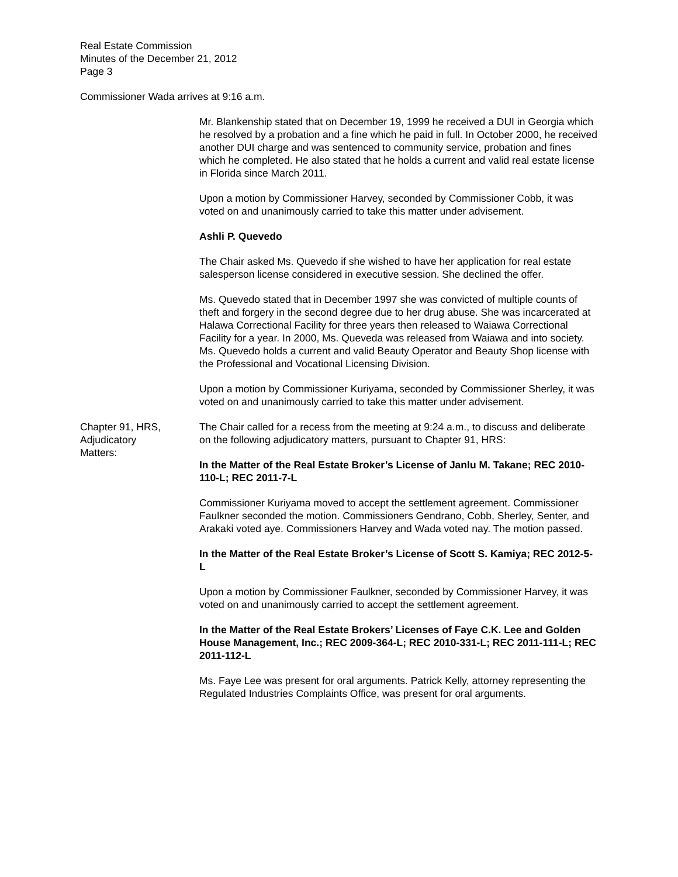Real Estate Commission
Minutes of the December 21, 2012
Page 3
Commissioner Wada arrives at 9:16 a.m.
Mr. Blankenship stated that on December 19, 1999 he received a DUI in Georgia which he resolved by a probation and a fine which he paid in full. In October 2000, he received another DUI charge and was sentenced to community service, probation and fines which he completed. He also stated that he holds a current and valid real estate license in Florida since March 2011.
Upon a motion by Commissioner Harvey, seconded by Commissioner Cobb, it was voted on and unanimously carried to take this matter under advisement.
Ashli P. Quevedo
The Chair asked Ms. Quevedo if she wished to have her application for real estate salesperson license considered in executive session. She declined the offer.
Ms. Quevedo stated that in December 1997 she was convicted of multiple counts of theft and forgery in the second degree due to her drug abuse. She was incarcerated at Halawa Correctional Facility for three years then released to Waiawa Correctional Facility for a year. In 2000, Ms. Queveda was released from Waiawa and into society. Ms. Quevedo holds a current and valid Beauty Operator and Beauty Shop license with the Professional and Vocational Licensing Division.
Upon a motion by Commissioner Kuriyama, seconded by Commissioner Sherley, it was voted on and unanimously carried to take this matter under advisement.
Chapter 91, HRS,
Adjudicatory
Matters:
The Chair called for a recess from the meeting at 9:24 a.m., to discuss and deliberate on the following adjudicatory matters, pursuant to Chapter 91, HRS:
In the Matter of the Real Estate Broker’s License of Janlu M. Takane; REC 2010-110-L; REC 2011-7-L
Commissioner Kuriyama moved to accept the settlement agreement. Commissioner Faulkner seconded the motion. Commissioners Gendrano, Cobb, Sherley, Senter, and Arakaki voted aye. Commissioners Harvey and Wada voted nay. The motion passed.
In the Matter of the Real Estate Broker’s License of Scott S. Kamiya; REC 2012-5-L
Upon a motion by Commissioner Faulkner, seconded by Commissioner Harvey, it was voted on and unanimously carried to accept the settlement agreement.
In the Matter of the Real Estate Brokers’ Licenses of Faye C.K. Lee and Golden House Management, Inc.; REC 2009-364-L; REC 2010-331-L; REC 2011-111-L; REC 2011-112-L
Ms. Faye Lee was present for oral arguments. Patrick Kelly, attorney representing the Regulated Industries Complaints Office, was present for oral arguments.